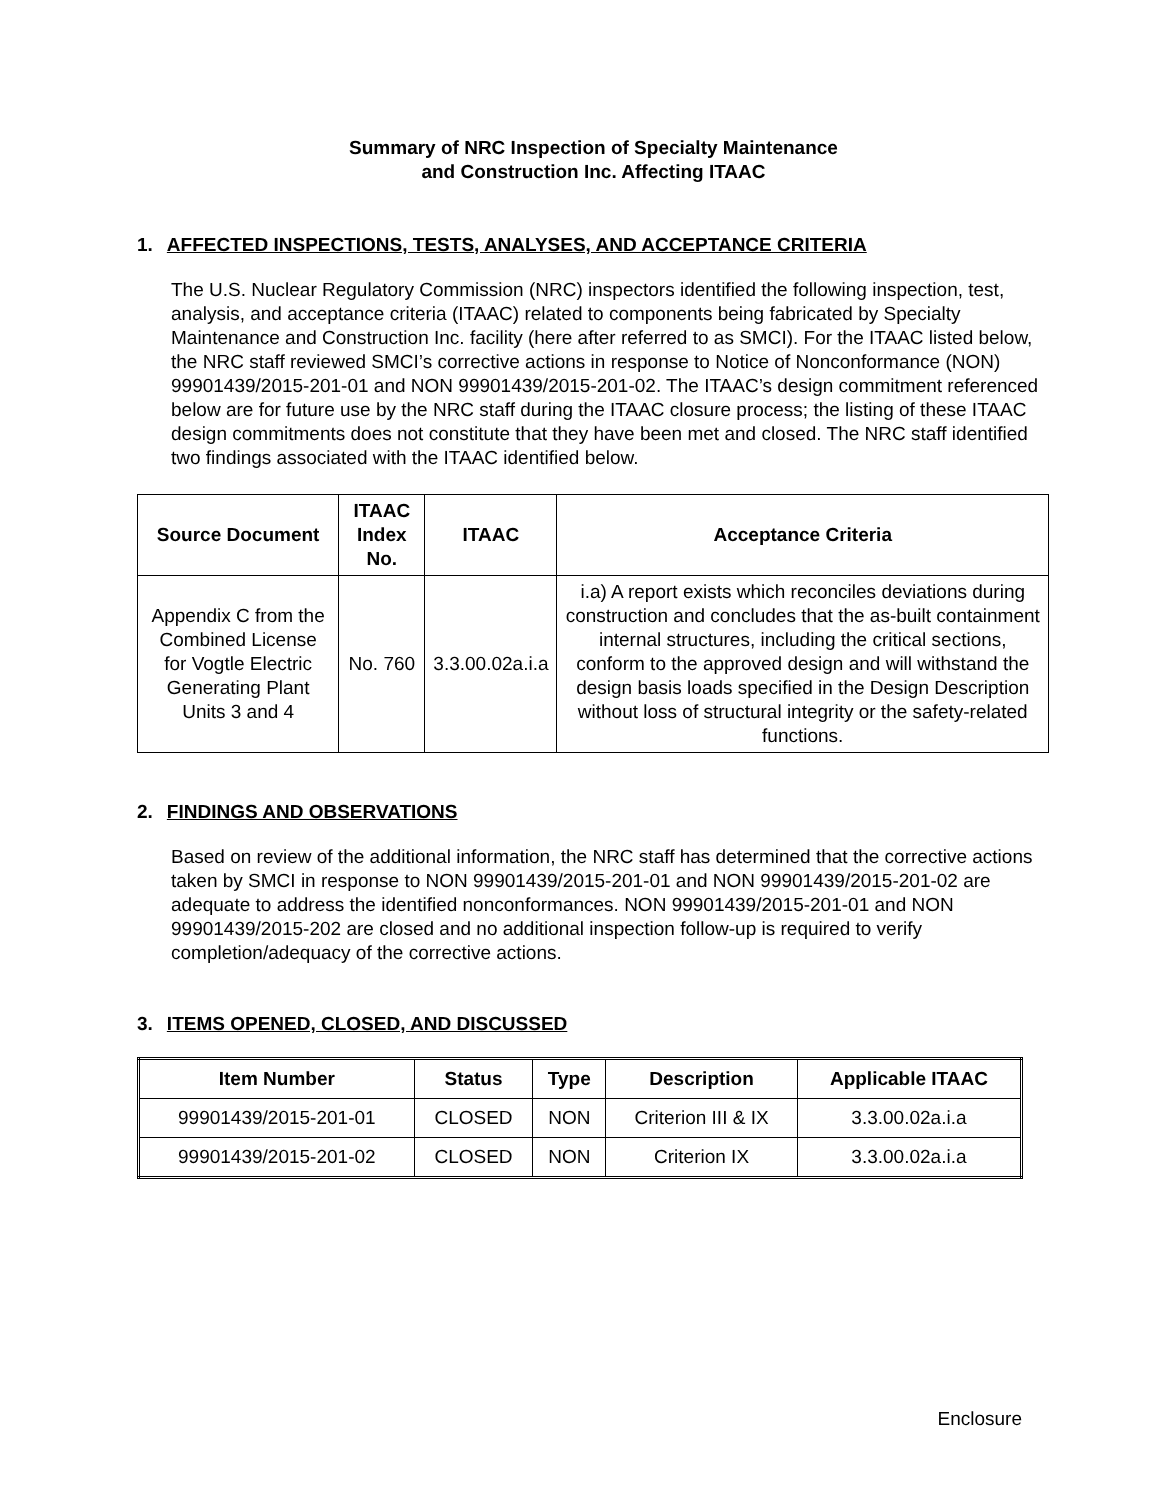Summary of NRC Inspection of Specialty Maintenance
and Construction Inc. Affecting ITAAC
1. AFFECTED INSPECTIONS, TESTS, ANALYSES, AND ACCEPTANCE CRITERIA
The U.S. Nuclear Regulatory Commission (NRC) inspectors identified the following inspection, test, analysis, and acceptance criteria (ITAAC) related to components being fabricated by Specialty Maintenance and Construction Inc. facility (here after referred to as SMCI). For the ITAAC listed below, the NRC staff reviewed SMCI’s corrective actions in response to Notice of Nonconformance (NON) 99901439/2015-201-01 and NON 99901439/2015-201-02. The ITAAC’s design commitment referenced below are for future use by the NRC staff during the ITAAC closure process; the listing of these ITAAC design commitments does not constitute that they have been met and closed. The NRC staff identified two findings associated with the ITAAC identified below.
| Source Document | ITAAC Index No. | ITAAC | Acceptance Criteria |
| --- | --- | --- | --- |
| Appendix C from the Combined License for Vogtle Electric Generating Plant Units 3 and 4 | No. 760 | 3.3.00.02a.i.a | i.a) A report exists which reconciles deviations during construction and concludes that the as-built containment internal structures, including the critical sections, conform to the approved design and will withstand the design basis loads specified in the Design Description without loss of structural integrity or the safety-related functions. |
2. FINDINGS AND OBSERVATIONS
Based on review of the additional information, the NRC staff has determined that the corrective actions taken by SMCI in response to NON 99901439/2015-201-01 and NON 99901439/2015-201-02 are adequate to address the identified nonconformances. NON 99901439/2015-201-01 and NON 99901439/2015-202 are closed and no additional inspection follow-up is required to verify completion/adequacy of the corrective actions.
3. ITEMS OPENED, CLOSED, AND DISCUSSED
| Item Number | Status | Type | Description | Applicable ITAAC |
| --- | --- | --- | --- | --- |
| 99901439/2015-201-01 | CLOSED | NON | Criterion III & IX | 3.3.00.02a.i.a |
| 99901439/2015-201-02 | CLOSED | NON | Criterion IX | 3.3.00.02a.i.a |
Enclosure